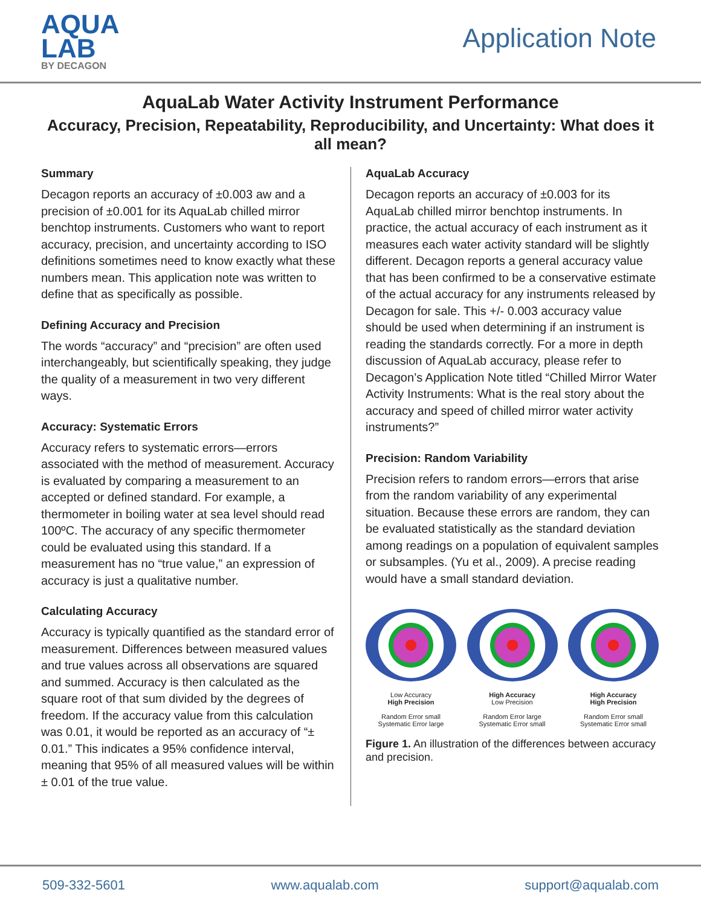AQUA
LAB
BY DECAGON
Application Note
AquaLab Water Activity Instrument Performance
Accuracy, Precision, Repeatability, Reproducibility, and Uncertainty: What does it all mean?
Summary
Decagon reports an accuracy of ±0.003 aw and a precision of ±0.001 for its AquaLab chilled mirror benchtop instruments. Customers who want to report accuracy, precision, and uncertainty according to ISO definitions sometimes need to know exactly what these numbers mean. This application note was written to define that as specifically as possible.
Defining Accuracy and Precision
The words “accuracy” and “precision” are often used interchangeably, but scientifically speaking, they judge the quality of a measurement in two very different ways.
Accuracy: Systematic Errors
Accuracy refers to systematic errors—errors associated with the method of measurement. Accuracy is evaluated by comparing a measurement to an accepted or defined standard. For example, a thermometer in boiling water at sea level should read 100ºC. The accuracy of any specific thermometer could be evaluated using this standard. If a measurement has no “true value,” an expression of accuracy is just a qualitative number.
Calculating Accuracy
Accuracy is typically quantified as the standard error of measurement. Differences between measured values and true values across all observations are squared and summed. Accuracy is then calculated as the square root of that sum divided by the degrees of freedom. If the accuracy value from this calculation was 0.01, it would be reported as an accuracy of “± 0.01.” This indicates a 95% confidence interval, meaning that 95% of all measured values will be within ± 0.01 of the true value.
AquaLab Accuracy
Decagon reports an accuracy of ±0.003 for its AquaLab chilled mirror benchtop instruments. In practice, the actual accuracy of each instrument as it measures each water activity standard will be slightly different. Decagon reports a general accuracy value that has been confirmed to be a conservative estimate of the actual accuracy for any instruments released by Decagon for sale. This +/- 0.003 accuracy value should be used when determining if an instrument is reading the standards correctly. For a more in depth discussion of AquaLab accuracy, please refer to Decagon’s Application Note titled “Chilled Mirror Water Activity Instruments: What is the real story about the accuracy and speed of chilled mirror water activity instruments?”
Precision: Random Variability
Precision refers to random errors—errors that arise from the random variability of any experimental situation. Because these errors are random, they can be evaluated statistically as the standard deviation among readings on a population of equivalent samples or subsamples. (Yu et al., 2009). A precise reading would have a small standard deviation.
Low Accuracy
High Precision
Random Error small
Systematic Error large
High Accuracy
Low Precision
Random Error large
Systematic Error small
High Accuracy
High Precision
Random Error small
Systematic Error small
Figure 1. An illustration of the differences between accuracy and precision.
509-332-5601 www.aqualab.com support@aqualab.com